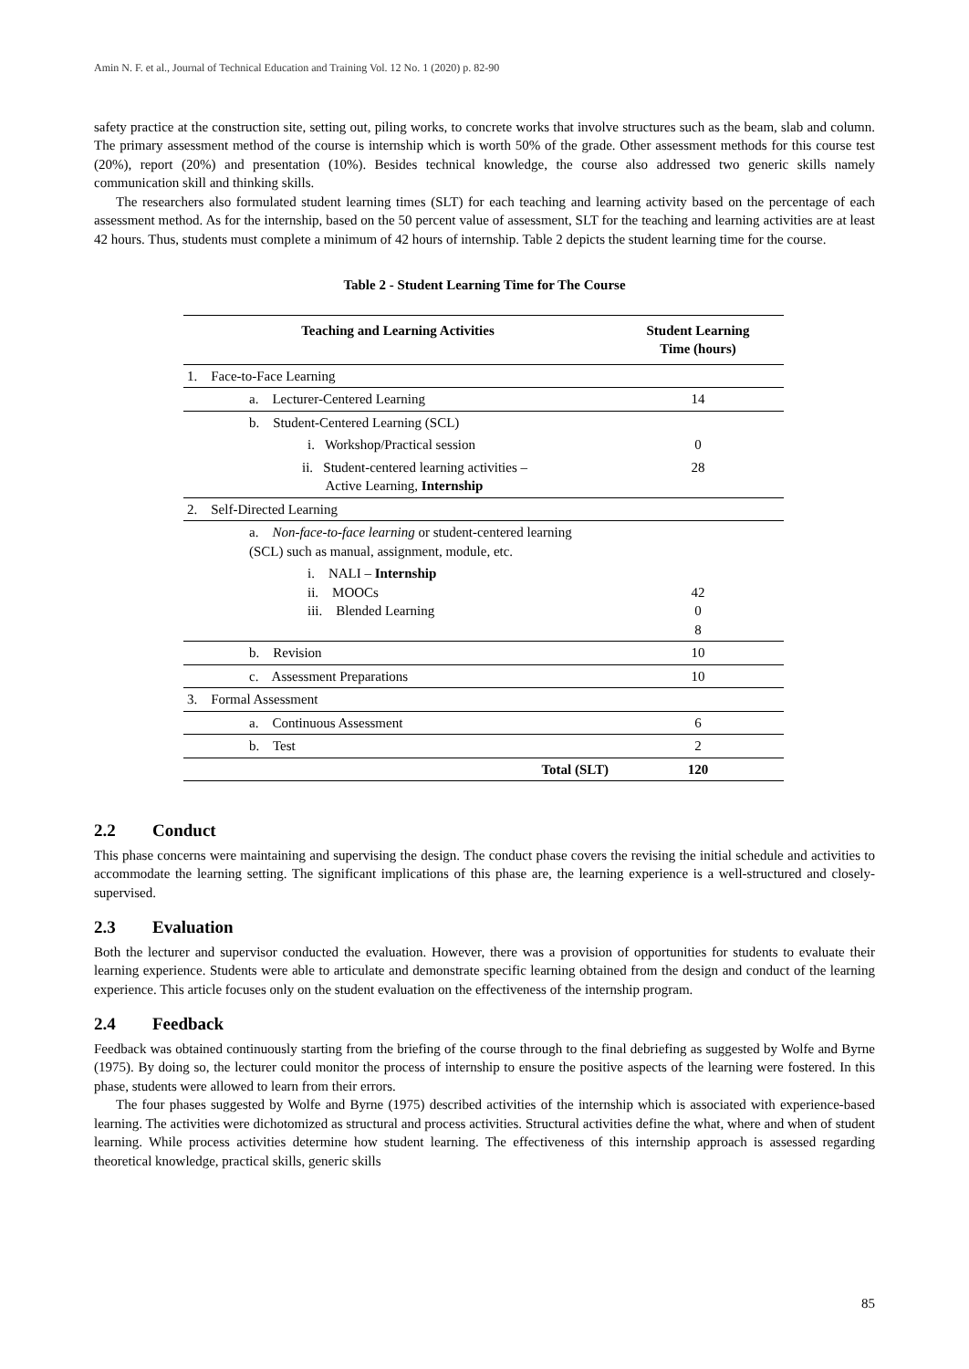Amin N. F. et al., Journal of Technical Education and Training Vol. 12 No. 1 (2020) p. 82-90
safety practice at the construction site, setting out, piling works, to concrete works that involve structures such as the beam, slab and column. The primary assessment method of the course is internship which is worth 50% of the grade. Other assessment methods for this course test (20%), report (20%) and presentation (10%). Besides technical knowledge, the course also addressed two generic skills namely communication skill and thinking skills.
The researchers also formulated student learning times (SLT) for each teaching and learning activity based on the percentage of each assessment method. As for the internship, based on the 50 percent value of assessment, SLT for the teaching and learning activities are at least 42 hours. Thus, students must complete a minimum of 42 hours of internship. Table 2 depicts the student learning time for the course.
Table 2 - Student Learning Time for The Course
| Teaching and Learning Activities | Student Learning Time (hours) |
| --- | --- |
| 1. Face-to-Face Learning | |
| a. Lecturer-Centered Learning | 14 |
| b. Student-Centered Learning (SCL) | |
| i. Workshop/Practical session | 0 |
| ii. Student-centered learning activities – Active Learning, Internship | 28 |
| 2. Self-Directed Learning | |
| a. Non-face-to-face learning or student-centered learning (SCL) such as manual, assignment, module, etc. | |
| i. NALI – Internship ii. MOOCs iii. Blended Learning | 42 0 8 |
| b. Revision | 10 |
| c. Assessment Preparations | 10 |
| 3. Formal Assessment | |
| a. Continuous Assessment | 6 |
| b. Test | 2 |
| Total (SLT) | 120 |
2.2 Conduct
This phase concerns were maintaining and supervising the design. The conduct phase covers the revising the initial schedule and activities to accommodate the learning setting. The significant implications of this phase are, the learning experience is a well-structured and closely-supervised.
2.3 Evaluation
Both the lecturer and supervisor conducted the evaluation. However, there was a provision of opportunities for students to evaluate their learning experience. Students were able to articulate and demonstrate specific learning obtained from the design and conduct of the learning experience. This article focuses only on the student evaluation on the effectiveness of the internship program.
2.4 Feedback
Feedback was obtained continuously starting from the briefing of the course through to the final debriefing as suggested by Wolfe and Byrne (1975). By doing so, the lecturer could monitor the process of internship to ensure the positive aspects of the learning were fostered. In this phase, students were allowed to learn from their errors.
The four phases suggested by Wolfe and Byrne (1975) described activities of the internship which is associated with experience-based learning. The activities were dichotomized as structural and process activities. Structural activities define the what, where and when of student learning. While process activities determine how student learning. The effectiveness of this internship approach is assessed regarding theoretical knowledge, practical skills, generic skills
85